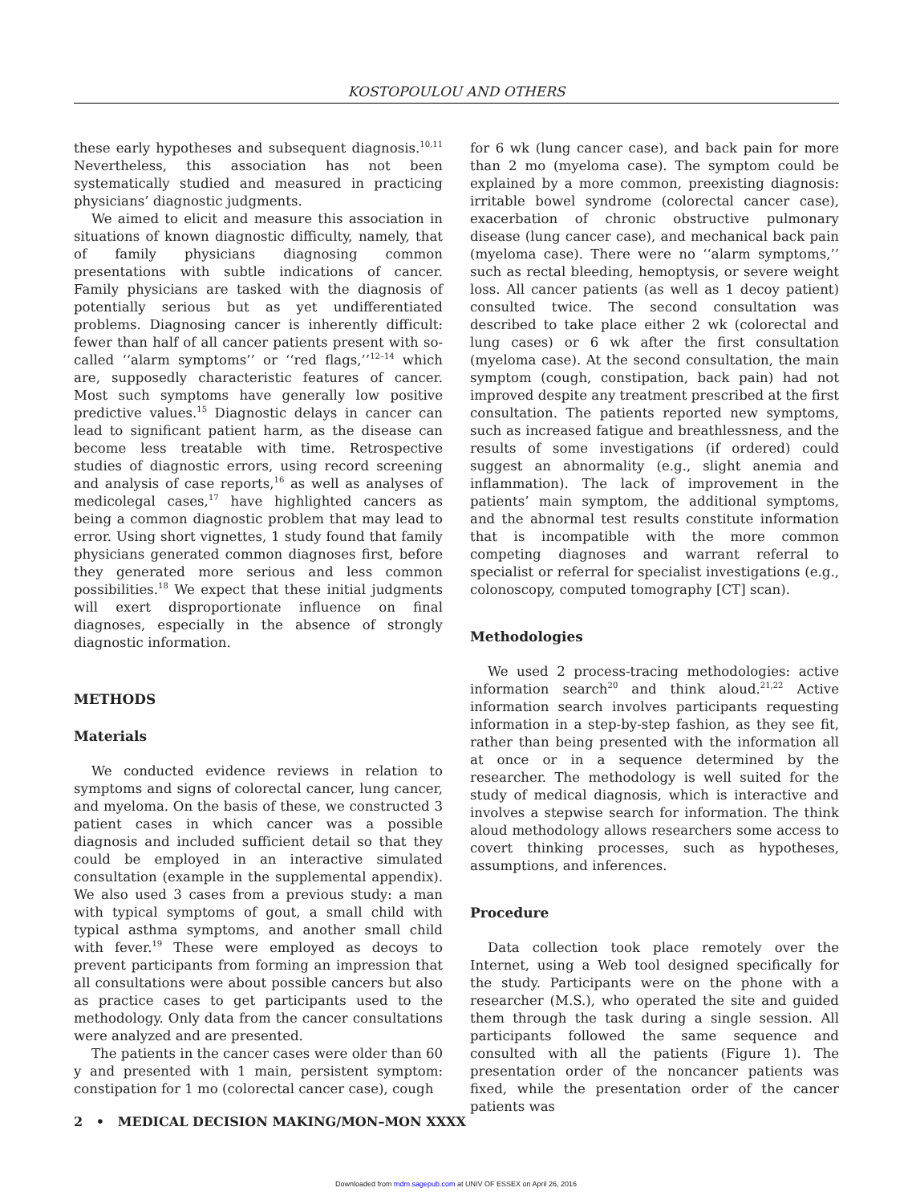KOSTOPOULOU AND OTHERS
these early hypotheses and subsequent diagnosis.<sup>10,11</sup> Nevertheless, this association has not been systematically studied and measured in practicing physicians’ diagnostic judgments.
We aimed to elicit and measure this association in situations of known diagnostic difficulty, namely, that of family physicians diagnosing common presentations with subtle indications of cancer. Family physicians are tasked with the diagnosis of potentially serious but as yet undifferentiated problems. Diagnosing cancer is inherently difficult: fewer than half of all cancer patients present with so-called ‘‘alarm symptoms’’ or ‘‘red flags,’’<sup>12–14</sup> which are, supposedly characteristic features of cancer. Most such symptoms have generally low positive predictive values.<sup>15</sup> Diagnostic delays in cancer can lead to significant patient harm, as the disease can become less treatable with time. Retrospective studies of diagnostic errors, using record screening and analysis of case reports,<sup>16</sup> as well as analyses of medicolegal cases,<sup>17</sup> have highlighted cancers as being a common diagnostic problem that may lead to error. Using short vignettes, 1 study found that family physicians generated common diagnoses first, before they generated more serious and less common possibilities.<sup>18</sup> We expect that these initial judgments will exert disproportionate influence on final diagnoses, especially in the absence of strongly diagnostic information.
METHODS
Materials
We conducted evidence reviews in relation to symptoms and signs of colorectal cancer, lung cancer, and myeloma. On the basis of these, we constructed 3 patient cases in which cancer was a possible diagnosis and included sufficient detail so that they could be employed in an interactive simulated consultation (example in the supplemental appendix). We also used 3 cases from a previous study: a man with typical symptoms of gout, a small child with typical asthma symptoms, and another small child with fever.<sup>19</sup> These were employed as decoys to prevent participants from forming an impression that all consultations were about possible cancers but also as practice cases to get participants used to the methodology. Only data from the cancer consultations were analyzed and are presented.
The patients in the cancer cases were older than 60 y and presented with 1 main, persistent symptom: constipation for 1 mo (colorectal cancer case), cough
for 6 wk (lung cancer case), and back pain for more than 2 mo (myeloma case). The symptom could be explained by a more common, preexisting diagnosis: irritable bowel syndrome (colorectal cancer case), exacerbation of chronic obstructive pulmonary disease (lung cancer case), and mechanical back pain (myeloma case). There were no ‘‘alarm symptoms,’’ such as rectal bleeding, hemoptysis, or severe weight loss. All cancer patients (as well as 1 decoy patient) consulted twice. The second consultation was described to take place either 2 wk (colorectal and lung cases) or 6 wk after the first consultation (myeloma case). At the second consultation, the main symptom (cough, constipation, back pain) had not improved despite any treatment prescribed at the first consultation. The patients reported new symptoms, such as increased fatigue and breathlessness, and the results of some investigations (if ordered) could suggest an abnormality (e.g., slight anemia and inflammation). The lack of improvement in the patients’ main symptom, the additional symptoms, and the abnormal test results constitute information that is incompatible with the more common competing diagnoses and warrant referral to specialist or referral for specialist investigations (e.g., colonoscopy, computed tomography [CT] scan).
Methodologies
We used 2 process-tracing methodologies: active information search<sup>20</sup> and think aloud.<sup>21,22</sup> Active information search involves participants requesting information in a step-by-step fashion, as they see fit, rather than being presented with the information all at once or in a sequence determined by the researcher. The methodology is well suited for the study of medical diagnosis, which is interactive and involves a stepwise search for information. The think aloud methodology allows researchers some access to covert thinking processes, such as hypotheses, assumptions, and inferences.
Procedure
Data collection took place remotely over the Internet, using a Web tool designed specifically for the study. Participants were on the phone with a researcher (M.S.), who operated the site and guided them through the task during a single session. All participants followed the same sequence and consulted with all the patients (Figure 1). The presentation order of the noncancer patients was fixed, while the presentation order of the cancer patients was
2 • MEDICAL DECISION MAKING/MON–MON XXXX
Downloaded from mdm.sagepub.com at UNIV OF ESSEX on April 26, 2016